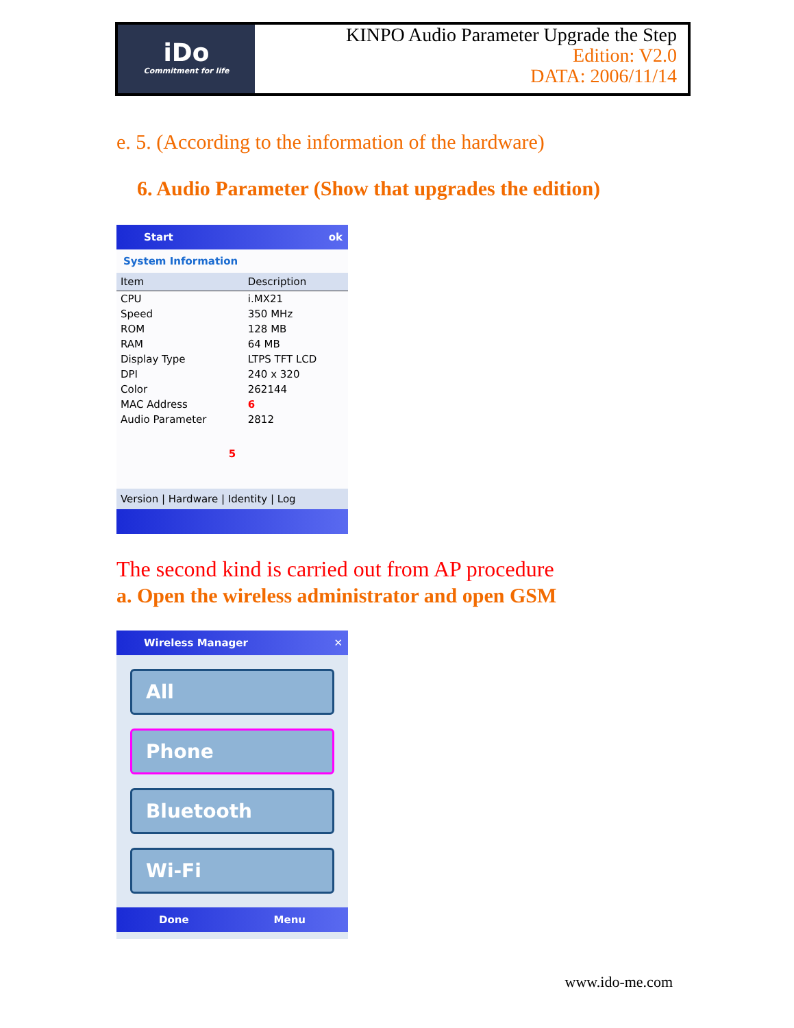iDo
Commitment for life
KINPO Audio Parameter Upgrade the Step
Edition: V2.0
DATA: 2006/11/14
e. 5. (According to the information of the hardware)
6. Audio Parameter (Show that upgrades the edition)
Start ok
System Information
| Item | Description |
| --- | --- |
| CPU | i.MX21 |
| Speed | 350 MHz |
| ROM | 128 MB |
| RAM | 64 MB |
| Display Type | LTPS TFT LCD |
| DPI | 240 x 320 |
| Color | 262144 |
| MAC Address | 6 |
| Audio Parameter | 2812 |
5
Version | Hardware | Identity | Log
The second kind is carried out from AP procedure
a. Open the wireless administrator and open GSM
Wireless Manager ✕
All
Phone
Bluetooth
Wi-Fi
Done Menu
www.ido-me.com